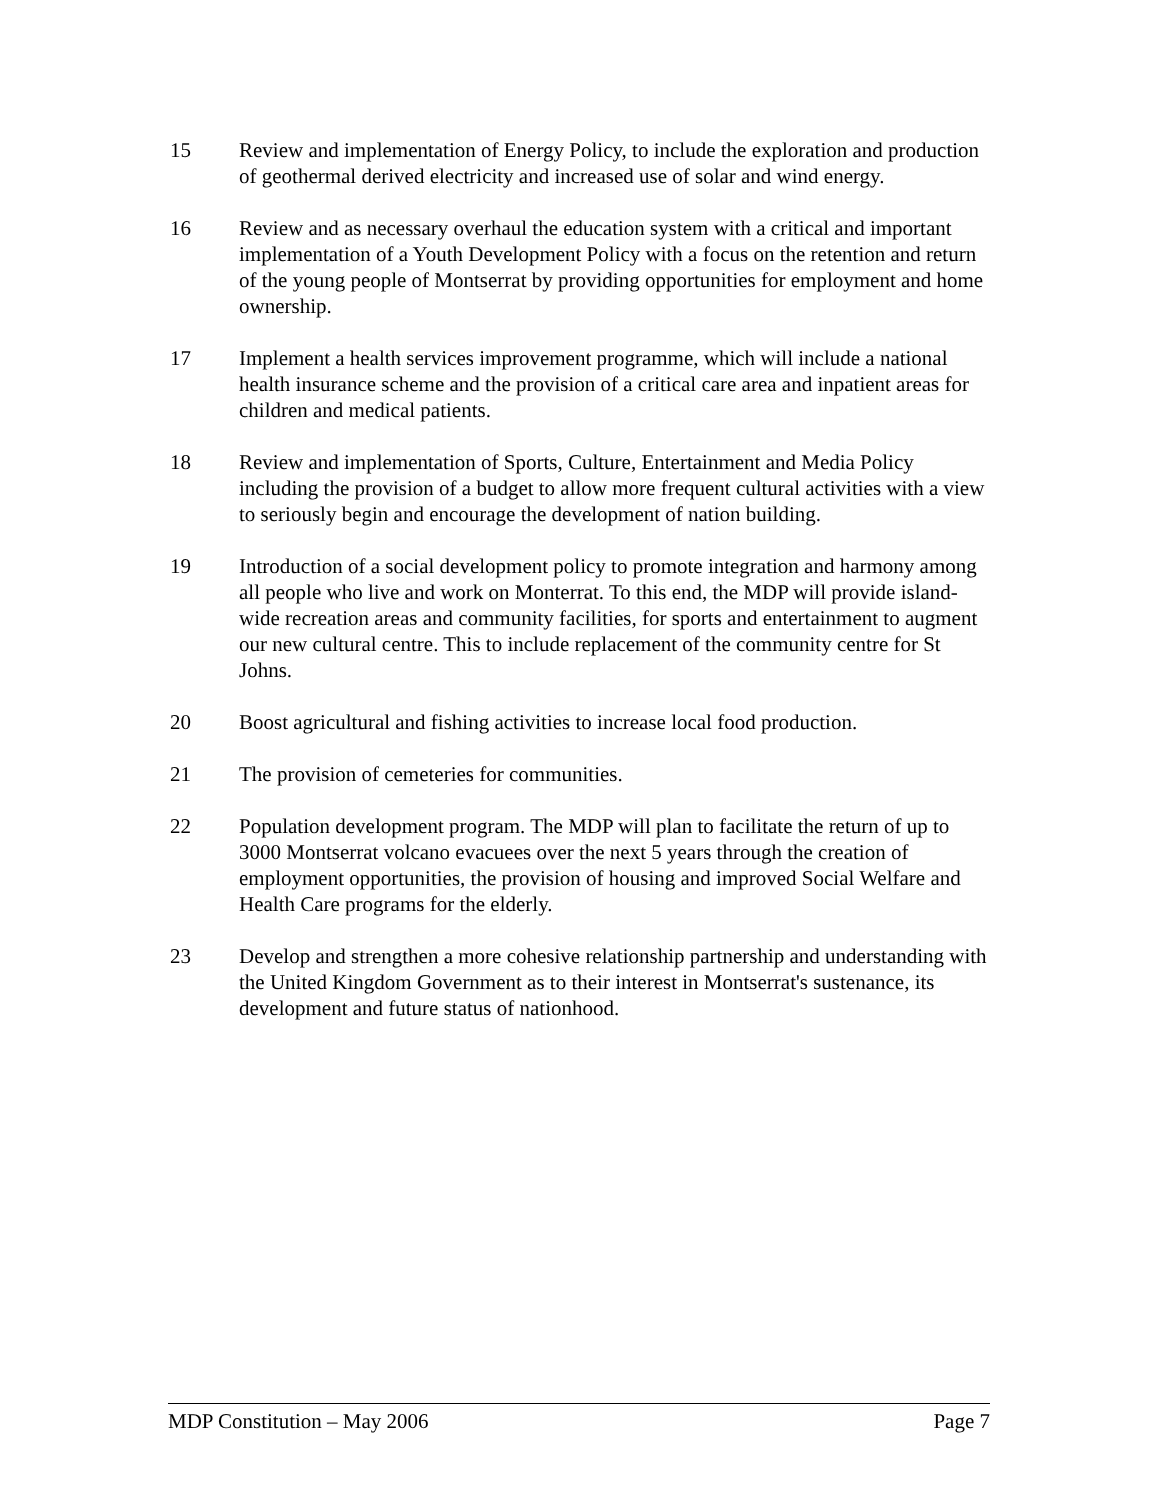15 Review and implementation of Energy Policy, to include the exploration and production of geothermal derived electricity and increased use of solar and wind energy.
16 Review and as necessary overhaul the education system with a critical and important implementation of a Youth Development Policy with a focus on the retention and return of the young people of Montserrat by providing opportunities for employment and home ownership.
17 Implement a health services improvement programme, which will include a national health insurance scheme and the provision of a critical care area and inpatient areas for children and medical patients.
18 Review and implementation of Sports, Culture, Entertainment and Media Policy including the provision of a budget to allow more frequent cultural activities with a view to seriously begin and encourage the development of nation building.
19 Introduction of a social development policy to promote integration and harmony among all people who live and work on Monterrat. To this end, the MDP will provide island-wide recreation areas and community facilities, for sports and entertainment to augment our new cultural centre. This to include replacement of the community centre for St Johns.
20 Boost agricultural and fishing activities to increase local food production.
21 The provision of cemeteries for communities.
22 Population development program. The MDP will plan to facilitate the return of up to 3000 Montserrat volcano evacuees over the next 5 years through the creation of employment opportunities, the provision of housing and improved Social Welfare and Health Care programs for the elderly.
23 Develop and strengthen a more cohesive relationship partnership and understanding with the United Kingdom Government as to their interest in Montserrat's sustenance, its development and future status of nationhood.
MDP Constitution – May 2006 Page 7